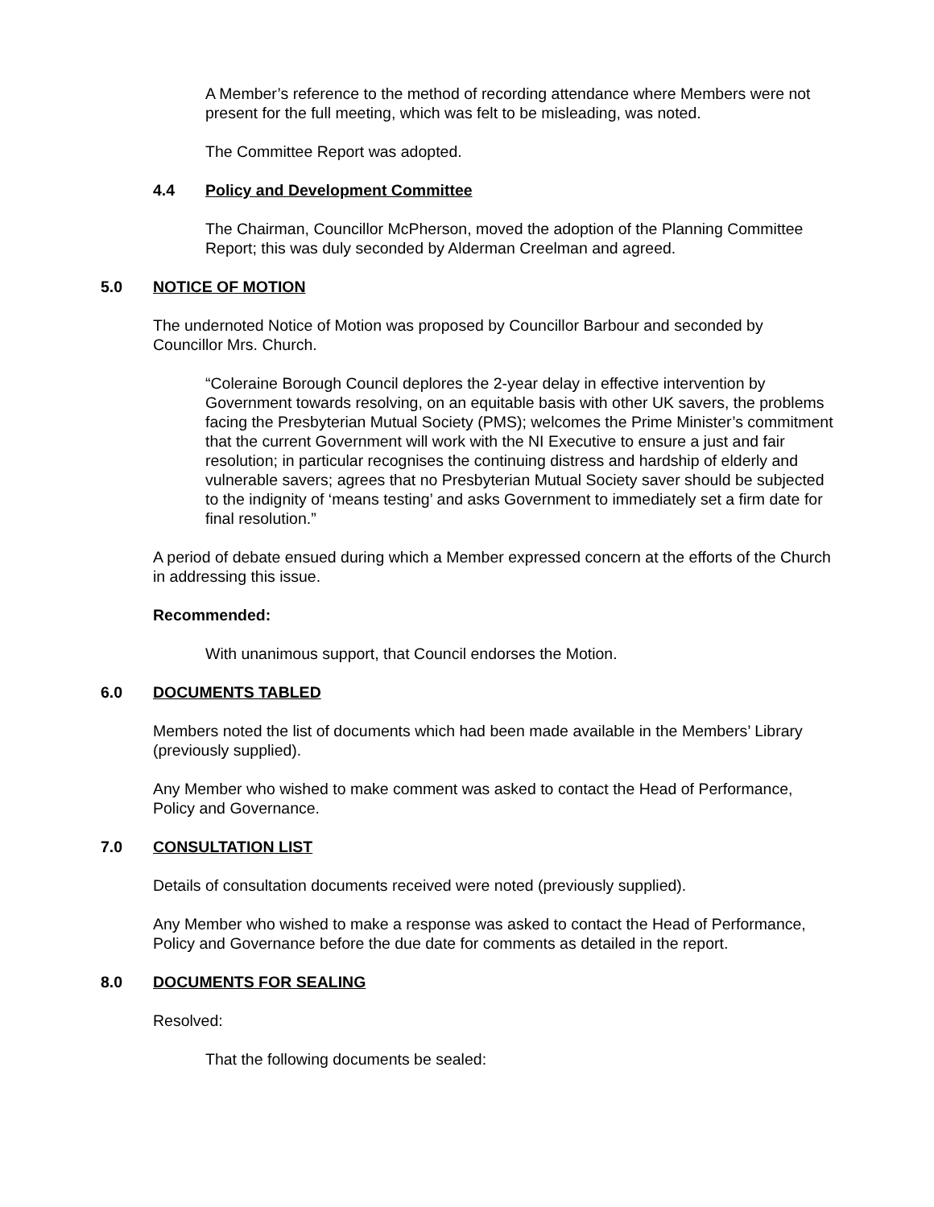A Member’s reference to the method of recording attendance where Members were not present for the full meeting, which was felt to be misleading, was noted.
The Committee Report was adopted.
4.4 Policy and Development Committee
The Chairman, Councillor McPherson, moved the adoption of the Planning Committee Report; this was duly seconded by Alderman Creelman and agreed.
5.0 NOTICE OF MOTION
The undernoted Notice of Motion was proposed by Councillor Barbour and seconded by Councillor Mrs. Church.
“Coleraine Borough Council deplores the 2-year delay in effective intervention by Government towards resolving, on an equitable basis with other UK savers, the problems facing the Presbyterian Mutual Society (PMS); welcomes the Prime Minister’s commitment that the current Government will work with the NI Executive to ensure a just and fair resolution; in particular recognises the continuing distress and hardship of elderly and vulnerable savers; agrees that no Presbyterian Mutual Society saver should be subjected to the indignity of ‘means testing’ and asks Government to immediately set a firm date for final resolution.”
A period of debate ensued during which a Member expressed concern at the efforts of the Church in addressing this issue.
Recommended:
With unanimous support, that Council endorses the Motion.
6.0 DOCUMENTS TABLED
Members noted the list of documents which had been made available in the Members’ Library (previously supplied).
Any Member who wished to make comment was asked to contact the Head of Performance, Policy and Governance.
7.0 CONSULTATION LIST
Details of consultation documents received were noted (previously supplied).
Any Member who wished to make a response was asked to contact the Head of Performance, Policy and Governance before the due date for comments as detailed in the report.
8.0 DOCUMENTS FOR SEALING
Resolved:
That the following documents be sealed: